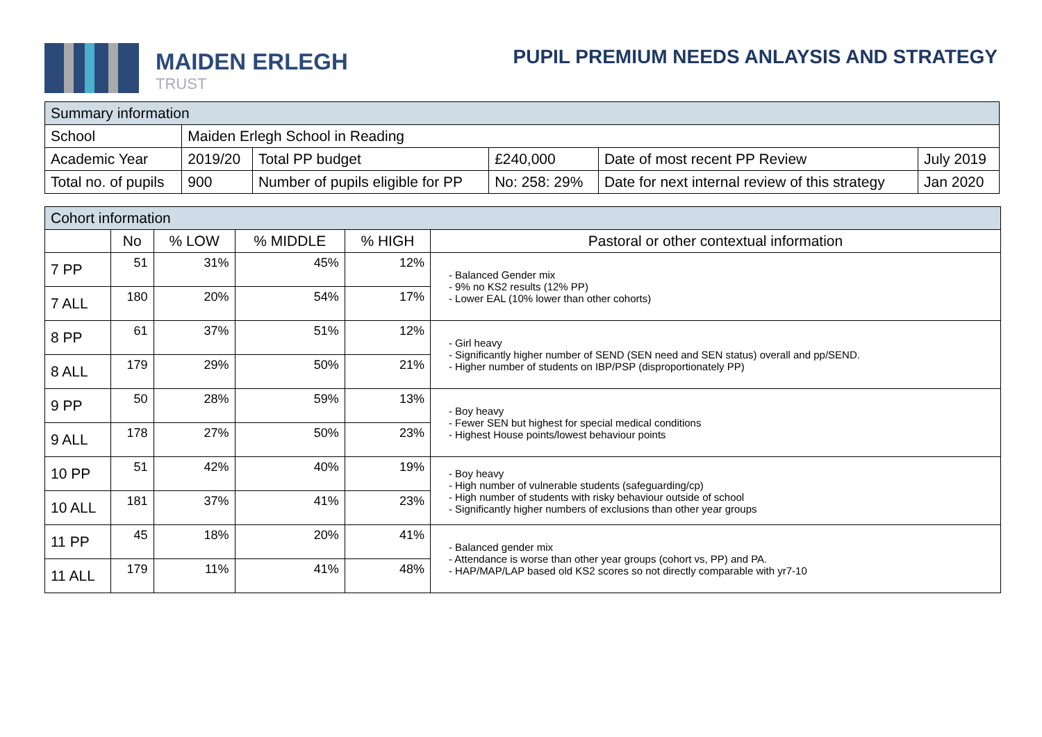MAIDEN ERLEGH
TRUST
PUPIL PREMIUM NEEDS ANLAYSIS AND STRATEGY
| Summary information | | | | | |
| --- | --- | --- | --- | --- | --- |
| School | Maiden Erlegh School in Reading | | | | |
| Academic Year | 2019/20 | Total PP budget | £240,000 | Date of most recent PP Review | July 2019 |
| Total no. of pupils | 900 | Number of pupils eligible for PP | No: 258: 29% | Date for next internal review of this strategy | Jan 2020 |
| Cohort information | | | | | |
| --- | --- | --- | --- | --- | --- |
| | No | % LOW | % MIDDLE | % HIGH | Pastoral or other contextual information |
| 7 PP | 51 | 31% | 45% | 12% | - Balanced Gender mix - 9% no KS2 results (12% PP) - Lower EAL (10% lower than other cohorts) |
| 7 ALL | 180 | 20% | 54% | 17% | |
| 8 PP | 61 | 37% | 51% | 12% | - Girl heavy - Significantly higher number of SEND (SEN need and SEN status) overall and pp/SEND. - Higher number of students on IBP/PSP (disproportionately PP) |
| 8 ALL | 179 | 29% | 50% | 21% | |
| 9 PP | 50 | 28% | 59% | 13% | - Boy heavy - Fewer SEN but highest for special medical conditions - Highest House points/lowest behaviour points |
| 9 ALL | 178 | 27% | 50% | 23% | |
| 10 PP | 51 | 42% | 40% | 19% | - Boy heavy - High number of vulnerable students (safeguarding/cp) - High number of students with risky behaviour outside of school - Significantly higher numbers of exclusions than other year groups |
| 10 ALL | 181 | 37% | 41% | 23% | |
| 11 PP | 45 | 18% | 20% | 41% | - Balanced gender mix - Attendance is worse than other year groups (cohort vs, PP) and PA. - HAP/MAP/LAP based old KS2 scores so not directly comparable with yr7-10 |
| 11 ALL | 179 | 11% | 41% | 48% | |